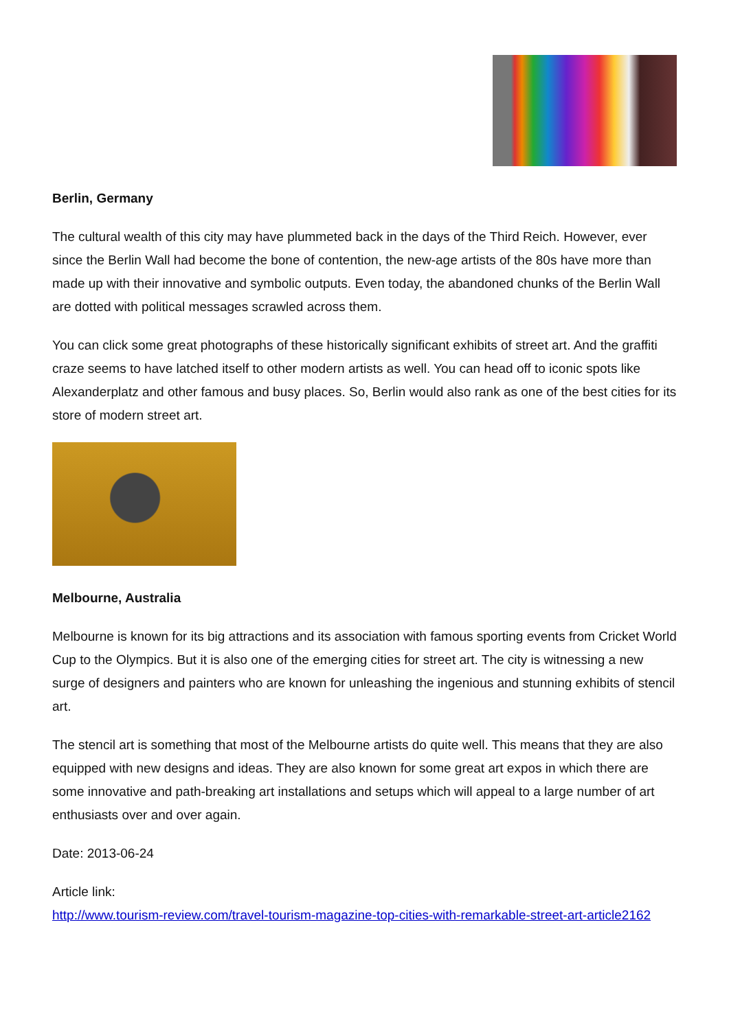Berlin, Germany
The cultural wealth of this city may have plummeted back in the days of the Third Reich. However, ever since the Berlin Wall had become the bone of contention, the new-age artists of the 80s have more than made up with their innovative and symbolic outputs. Even today, the abandoned chunks of the Berlin Wall are dotted with political messages scrawled across them.
You can click some great photographs of these historically significant exhibits of street art. And the graffiti craze seems to have latched itself to other modern artists as well. You can head off to iconic spots like Alexanderplatz and other famous and busy places. So, Berlin would also rank as one of the best cities for its store of modern street art.
Melbourne, Australia
Melbourne is known for its big attractions and its association with famous sporting events from Cricket World Cup to the Olympics. But it is also one of the emerging cities for street art. The city is witnessing a new surge of designers and painters who are known for unleashing the ingenious and stunning exhibits of stencil art.
The stencil art is something that most of the Melbourne artists do quite well. This means that they are also equipped with new designs and ideas. They are also known for some great art expos in which there are some innovative and path-breaking art installations and setups which will appeal to a large number of art enthusiasts over and over again.
Date: 2013-06-24
Article link:
http://www.tourism-review.com/travel-tourism-magazine-top-cities-with-remarkable-street-art-article2162